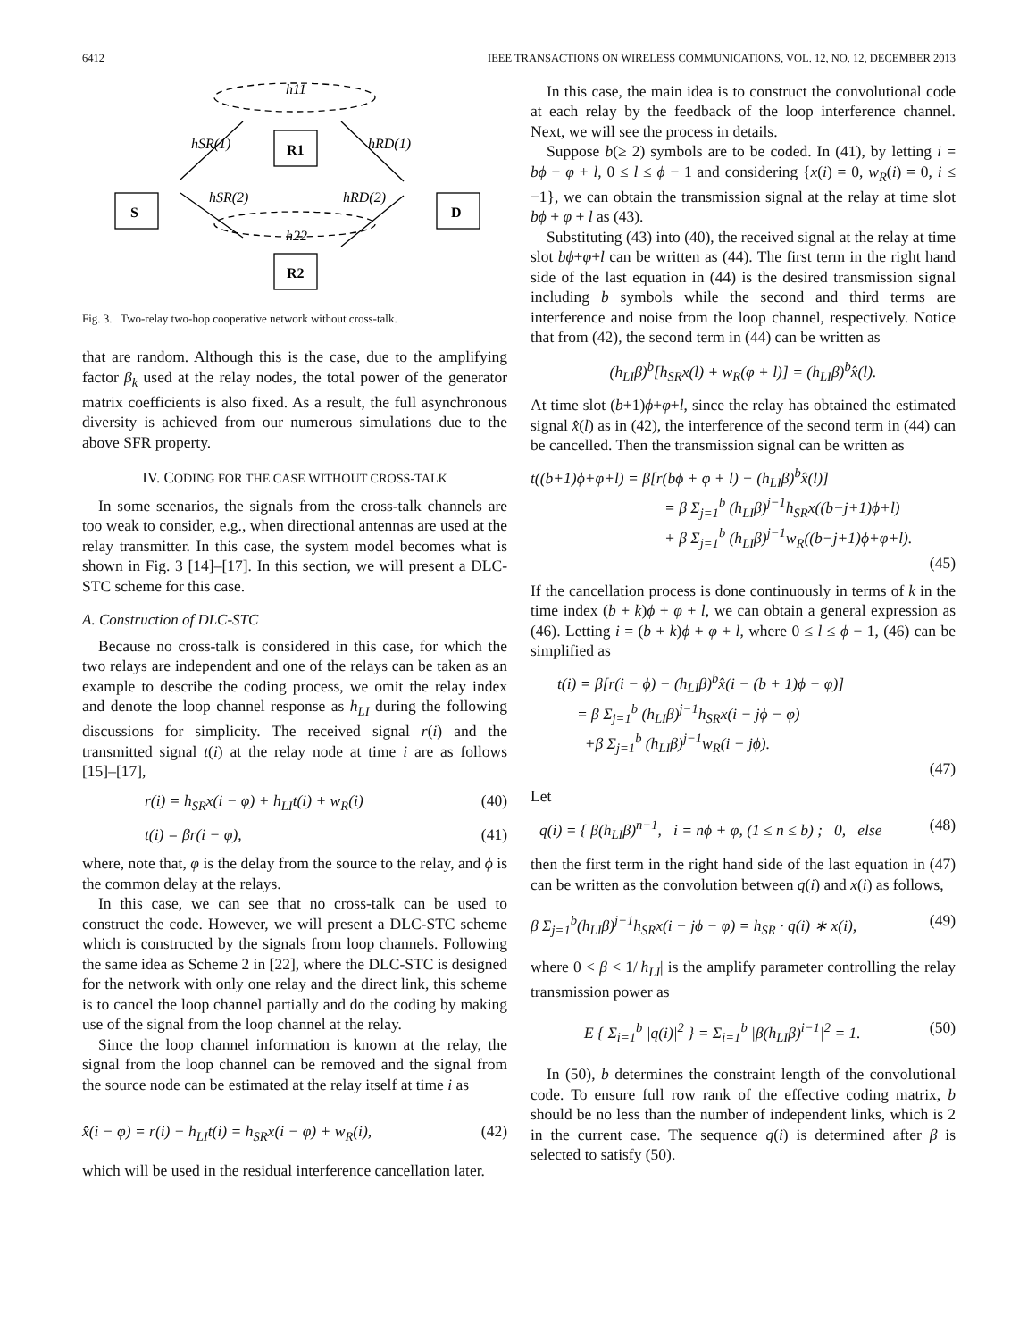6412 IEEE TRANSACTIONS ON WIRELESS COMMUNICATIONS, VOL. 12, NO. 12, DECEMBER 2013
S
R1
D
R2
h11
h22
hSR(1)
hRD(1)
hSR(2)
hRD(2)
Fig. 3. Two-relay two-hop cooperative network without cross-talk.
that are random. Although this is the case, due to the amplifying factor β<sub>k</sub> used at the relay nodes, the total power of the generator matrix coefficients is also fixed. As a result, the full asynchronous diversity is achieved from our numerous simulations due to the above SFR property.
IV. CODING FOR THE CASE WITHOUT CROSS-TALK
In some scenarios, the signals from the cross-talk channels are too weak to consider, e.g., when directional antennas are used at the relay transmitter. In this case, the system model becomes what is shown in Fig. 3 [14]–[17]. In this section, we will present a DLC-STC scheme for this case.
A. Construction of DLC-STC
Because no cross-talk is considered in this case, for which the two relays are independent and one of the relays can be taken as an example to describe the coding process, we omit the relay index and denote the loop channel response as h<sub>LI</sub> during the following discussions for simplicity. The received signal r(i) and the transmitted signal t(i) at the relay node at time i are as follows [15]–[17],
r(i) = h<sub>SR</sub>x(i − φ) + h<sub>LI</sub>t(i) + w<sub>R</sub>(i) (40)
t(i) = βr(i − φ), (41)
where, note that, φ is the delay from the source to the relay, and ϕ is the common delay at the relays.
In this case, we can see that no cross-talk can be used to construct the code. However, we will present a DLC-STC scheme which is constructed by the signals from loop channels. Following the same idea as Scheme 2 in [22], where the DLC-STC is designed for the network with only one relay and the direct link, this scheme is to cancel the loop channel partially and do the coding by making use of the signal from the loop channel at the relay.
Since the loop channel information is known at the relay, the signal from the loop channel can be removed and the signal from the source node can be estimated at the relay itself at time i as
x̂(i − φ) = r(i) − h<sub>LI</sub>t(i) = h<sub>SR</sub>x(i − φ) + w<sub>R</sub>(i), (42)
which will be used in the residual interference cancellation later.
In this case, the main idea is to construct the convolutional code at each relay by the feedback of the loop interference channel. Next, we will see the process in details.
Suppose b(≥ 2) symbols are to be coded. In (41), by letting i = bϕ + φ + l, 0 ≤ l ≤ ϕ − 1 and considering {x(i) = 0, w<sub>R</sub>(i) = 0, i ≤ −1}, we can obtain the transmission signal at the relay at time slot bϕ + φ + l as (43).
Substituting (43) into (40), the received signal at the relay at time slot bϕ+φ+l can be written as (44). The first term in the right hand side of the last equation in (44) is the desired transmission signal including b symbols while the second and third terms are interference and noise from the loop channel, respectively. Notice that from (42), the second term in (44) can be written as
(h<sub>LI</sub>β)<sup>b</sup>[h<sub>SR</sub>x(l) + w<sub>R</sub>(φ + l)] = (h<sub>LI</sub>β)<sup>b</sup>x̂(l).
At time slot (b+1)ϕ+φ+l, since the relay has obtained the estimated signal x̂(l) as in (42), the interference of the second term in (44) can be cancelled. Then the transmission signal can be written as
t((b+1)ϕ+φ+l) = β[r(bϕ + φ + l) − (h<sub>LI</sub>β)<sup>b</sup>x̂(l)]
= β Σ<sub>j=1</sub><sup>b</sup> (h<sub>LI</sub>β)<sup>j−1</sup>h<sub>SR</sub>x((b−j+1)ϕ+l)
+ β Σ<sub>j=1</sub><sup>b</sup> (h<sub>LI</sub>β)<sup>j−1</sup>w<sub>R</sub>((b−j+1)ϕ+φ+l).
(45)
If the cancellation process is done continuously in terms of k in the time index (b + k)ϕ + φ + l, we can obtain a general expression as (46). Letting i = (b + k)ϕ + φ + l, where 0 ≤ l ≤ ϕ − 1, (46) can be simplified as
t(i) = β[r(i − ϕ) − (h<sub>LI</sub>β)<sup>b</sup>x̂(i − (b + 1)ϕ − φ)]
= β Σ<sub>j=1</sub><sup>b</sup> (h<sub>LI</sub>β)<sup>j−1</sup>h<sub>SR</sub>x(i − jϕ − φ)
+β Σ<sub>j=1</sub><sup>b</sup> (h<sub>LI</sub>β)<sup>j−1</sup>w<sub>R</sub>(i − jϕ).
(47)
Let
q(i) = { β(h<sub>LI</sub>β)<sup>n−1</sup>, i = nϕ + φ, (1 ≤ n ≤ b) ; 0, else (48)
then the first term in the right hand side of the last equation in (47) can be written as the convolution between q(i) and x(i) as follows,
β Σ<sub>j=1</sub><sup>b</sup>(h<sub>LI</sub>β)<sup>j−1</sup>h<sub>SR</sub>x(i − jϕ − φ) = h<sub>SR</sub> · q(i) ∗ x(i), (49)
where 0 < β < 1/|h<sub>LI</sub>| is the amplify parameter controlling the relay transmission power as
E { Σ<sub>i=1</sub><sup>b</sup> |q(i)|<sup>2</sup> } = Σ<sub>i=1</sub><sup>b</sup> |β(h<sub>LI</sub>β)<sup>i−1</sup>|<sup>2</sup> = 1. (50)
In (50), b determines the constraint length of the convolutional code. To ensure full row rank of the effective coding matrix, b should be no less than the number of independent links, which is 2 in the current case. The sequence q(i) is determined after β is selected to satisfy (50).